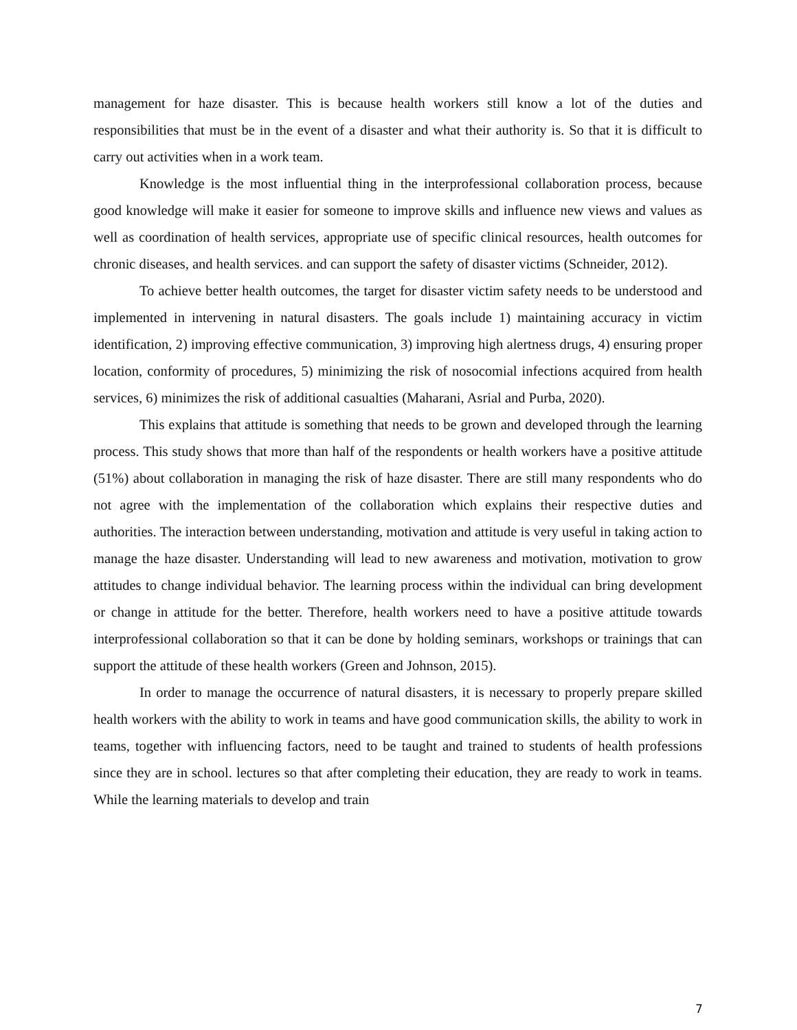management for haze disaster. This is because health workers still know a lot of the duties and responsibilities that must be in the event of a disaster and what their authority is. So that it is difficult to carry out activities when in a work team.
Knowledge is the most influential thing in the interprofessional collaboration process, because good knowledge will make it easier for someone to improve skills and influence new views and values as well as coordination of health services, appropriate use of specific clinical resources, health outcomes for chronic diseases, and health services. and can support the safety of disaster victims (Schneider, 2012).
To achieve better health outcomes, the target for disaster victim safety needs to be understood and implemented in intervening in natural disasters. The goals include 1) maintaining accuracy in victim identification, 2) improving effective communication, 3) improving high alertness drugs, 4) ensuring proper location, conformity of procedures, 5) minimizing the risk of nosocomial infections acquired from health services, 6) minimizes the risk of additional casualties (Maharani, Asrial and Purba, 2020).
This explains that attitude is something that needs to be grown and developed through the learning process. This study shows that more than half of the respondents or health workers have a positive attitude (51%) about collaboration in managing the risk of haze disaster. There are still many respondents who do not agree with the implementation of the collaboration which explains their respective duties and authorities. The interaction between understanding, motivation and attitude is very useful in taking action to manage the haze disaster. Understanding will lead to new awareness and motivation, motivation to grow attitudes to change individual behavior. The learning process within the individual can bring development or change in attitude for the better. Therefore, health workers need to have a positive attitude towards interprofessional collaboration so that it can be done by holding seminars, workshops or trainings that can support the attitude of these health workers (Green and Johnson, 2015).
In order to manage the occurrence of natural disasters, it is necessary to properly prepare skilled health workers with the ability to work in teams and have good communication skills, the ability to work in teams, together with influencing factors, need to be taught and trained to students of health professions since they are in school. lectures so that after completing their education, they are ready to work in teams. While the learning materials to develop and train
7